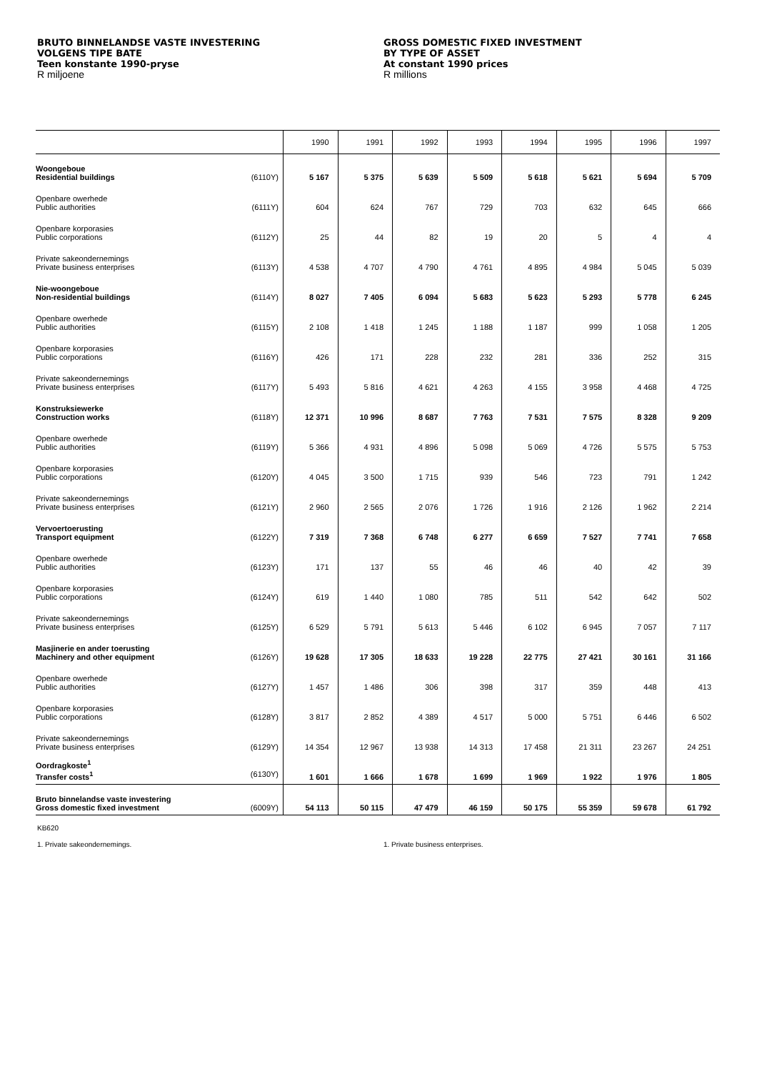BRUTO BINNELANDSE VASTE INVESTERING
VOLGENS TIPE BATE
Teen konstante 1990-pryse
R miljoene
GROSS DOMESTIC FIXED INVESTMENT
BY TYPE OF ASSET
At constant 1990 prices
R millions
| | 1990 | 1991 | 1992 | 1993 | 1994 | 1995 | 1996 | 1997 |
| --- | --- | --- | --- | --- | --- | --- | --- | --- |
| Woongeboue Residential buildings (6110Y) | 5 167 | 5 375 | 5 639 | 5 509 | 5 618 | 5 621 | 5 694 | 5 709 |
| Openbare owerhede Public authorities (6111Y) | 604 | 624 | 767 | 729 | 703 | 632 | 645 | 666 |
| Openbare korporasies Public corporations (6112Y) | 25 | 44 | 82 | 19 | 20 | 5 | 4 | 4 |
| Private sakeondernemings Private business enterprises (6113Y) | 4 538 | 4 707 | 4 790 | 4 761 | 4 895 | 4 984 | 5 045 | 5 039 |
| Nie-woongeboue Non-residential buildings (6114Y) | 8 027 | 7 405 | 6 094 | 5 683 | 5 623 | 5 293 | 5 778 | 6 245 |
| Openbare owerhede Public authorities (6115Y) | 2 108 | 1 418 | 1 245 | 1 188 | 1 187 | 999 | 1 058 | 1 205 |
| Openbare korporasies Public corporations (6116Y) | 426 | 171 | 228 | 232 | 281 | 336 | 252 | 315 |
| Private sakeondernemings Private business enterprises (6117Y) | 5 493 | 5 816 | 4 621 | 4 263 | 4 155 | 3 958 | 4 468 | 4 725 |
| Konstruksiewerke Construction works (6118Y) | 12 371 | 10 996 | 8 687 | 7 763 | 7 531 | 7 575 | 8 328 | 9 209 |
| Openbare owerhede Public authorities (6119Y) | 5 366 | 4 931 | 4 896 | 5 098 | 5 069 | 4 726 | 5 575 | 5 753 |
| Openbare korporasies Public corporations (6120Y) | 4 045 | 3 500 | 1 715 | 939 | 546 | 723 | 791 | 1 242 |
| Private sakeondernemings Private business enterprises (6121Y) | 2 960 | 2 565 | 2 076 | 1 726 | 1 916 | 2 126 | 1 962 | 2 214 |
| Vervoertoerusting Transport equipment (6122Y) | 7 319 | 7 368 | 6 748 | 6 277 | 6 659 | 7 527 | 7 741 | 7 658 |
| Openbare owerhede Public authorities (6123Y) | 171 | 137 | 55 | 46 | 46 | 40 | 42 | 39 |
| Openbare korporasies Public corporations (6124Y) | 619 | 1 440 | 1 080 | 785 | 511 | 542 | 642 | 502 |
| Private sakeondernemings Private business enterprises (6125Y) | 6 529 | 5 791 | 5 613 | 5 446 | 6 102 | 6 945 | 7 057 | 7 117 |
| Masjinerie en ander toerusting Machinery and other equipment (6126Y) | 19 628 | 17 305 | 18 633 | 19 228 | 22 775 | 27 421 | 30 161 | 31 166 |
| Openbare owerhede Public authorities (6127Y) | 1 457 | 1 486 | 306 | 398 | 317 | 359 | 448 | 413 |
| Openbare korporasies Public corporations (6128Y) | 3 817 | 2 852 | 4 389 | 4 517 | 5 000 | 5 751 | 6 446 | 6 502 |
| Private sakeondernemings Private business enterprises (6129Y) | 14 354 | 12 967 | 13 938 | 14 313 | 17 458 | 21 311 | 23 267 | 24 251 |
| Oordragkoste<sup>1</sup> Transfer costs<sup>1</sup> (6130Y) | 1 601 | 1 666 | 1 678 | 1 699 | 1 969 | 1 922 | 1 976 | 1 805 |
| Bruto binnelandse vaste investering Gross domestic fixed investment (6009Y) | 54 113 | 50 115 | 47 479 | 46 159 | 50 175 | 55 359 | 59 678 | 61 792 |
KB620
1. Private sakeondernemings. 1. Private business enterprises.